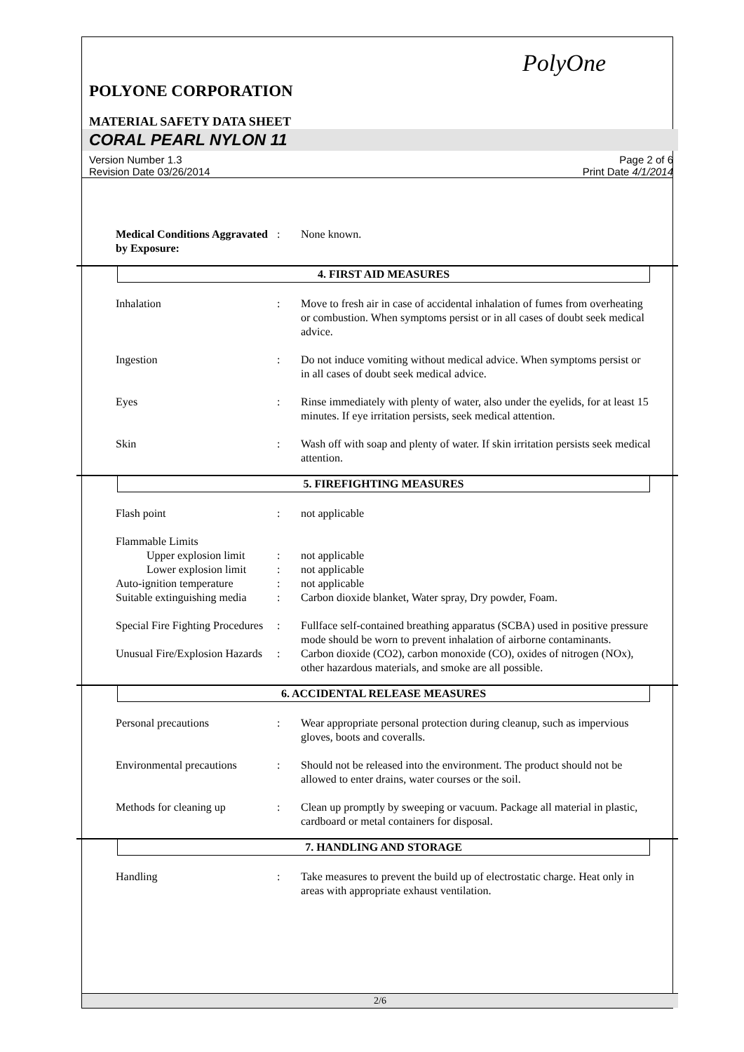PolyOne
POLYONE CORPORATION
MATERIAL SAFETY DATA SHEET
CORAL PEARL NYLON 11
Version Number 1.3
Revision Date 03/26/2014
Page 2 of 6
Print Date 4/1/2014
Medical Conditions Aggravated by Exposure:
: None known.
4. FIRST AID MEASURES
Inhalation : Move to fresh air in case of accidental inhalation of fumes from overheating or combustion. When symptoms persist or in all cases of doubt seek medical advice.
Ingestion : Do not induce vomiting without medical advice. When symptoms persist or in all cases of doubt seek medical advice.
Eyes : Rinse immediately with plenty of water, also under the eyelids, for at least 15 minutes. If eye irritation persists, seek medical attention.
Skin : Wash off with soap and plenty of water. If skin irritation persists seek medical attention.
5. FIREFIGHTING MEASURES
Flash point : not applicable
Flammable Limits
Upper explosion limit
: not applicable
Lower explosion limit
: not applicable
Auto-ignition temperature
: not applicable
Suitable extinguishing media
: Carbon dioxide blanket, Water spray, Dry powder, Foam.
Special Fire Fighting Procedures
: Fullface self-contained breathing apparatus (SCBA) used in positive pressure mode should be worn to prevent inhalation of airborne contaminants.
Unusual Fire/Explosion Hazards
: Carbon dioxide (CO2), carbon monoxide (CO), oxides of nitrogen (NOx), other hazardous materials, and smoke are all possible.
6. ACCIDENTAL RELEASE MEASURES
Personal precautions : Wear appropriate personal protection during cleanup, such as impervious gloves, boots and coveralls.
Environmental precautions
: Should not be released into the environment. The product should not be allowed to enter drains, water courses or the soil.
Methods for cleaning up : Clean up promptly by sweeping or vacuum. Package all material in plastic, cardboard or metal containers for disposal.
7. HANDLING AND STORAGE
Handling : Take measures to prevent the build up of electrostatic charge. Heat only in areas with appropriate exhaust ventilation.
2/6